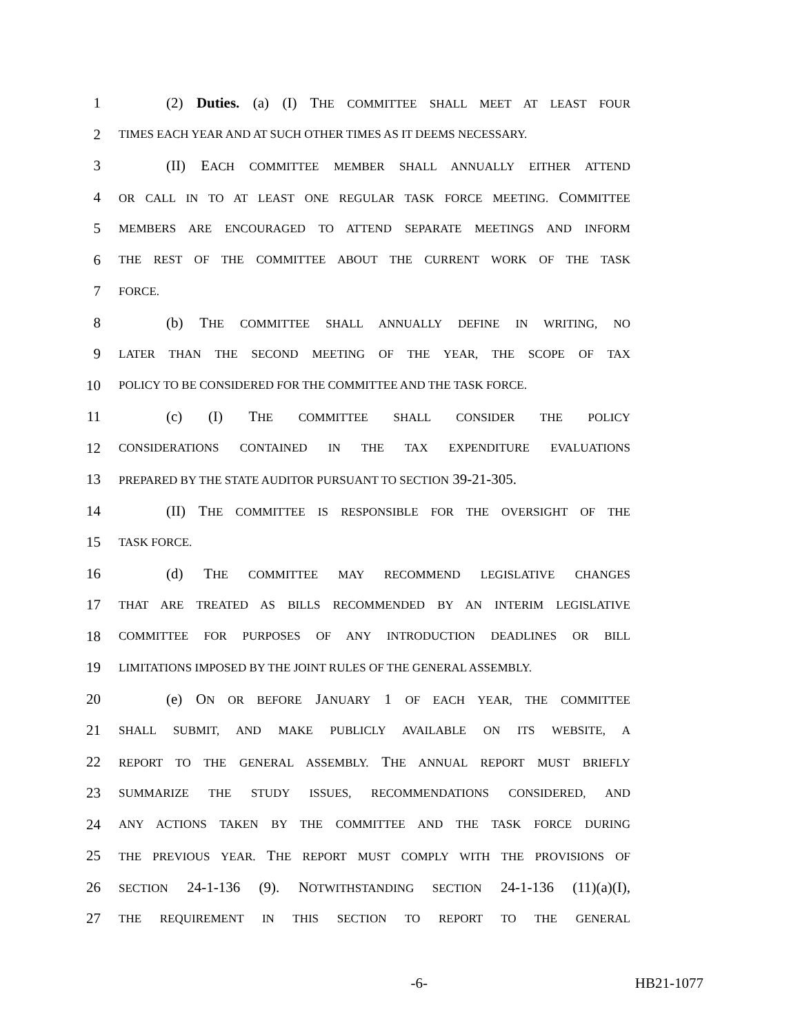1 (2) Duties. (a) (I) THE COMMITTEE SHALL MEET AT LEAST FOUR
2 TIMES EACH YEAR AND AT SUCH OTHER TIMES AS IT DEEMS NECESSARY.
3 (II) EACH COMMITTEE MEMBER SHALL ANNUALLY EITHER ATTEND
4 OR CALL IN TO AT LEAST ONE REGULAR TASK FORCE MEETING. COMMITTEE
5 MEMBERS ARE ENCOURAGED TO ATTEND SEPARATE MEETINGS AND INFORM
6 THE REST OF THE COMMITTEE ABOUT THE CURRENT WORK OF THE TASK
7 FORCE.
8 (b) THE COMMITTEE SHALL ANNUALLY DEFINE IN WRITING, NO
9 LATER THAN THE SECOND MEETING OF THE YEAR, THE SCOPE OF TAX
10 POLICY TO BE CONSIDERED FOR THE COMMITTEE AND THE TASK FORCE.
11 (c) (I) THE COMMITTEE SHALL CONSIDER THE POLICY
12 CONSIDERATIONS CONTAINED IN THE TAX EXPENDITURE EVALUATIONS
13 PREPARED BY THE STATE AUDITOR PURSUANT TO SECTION 39-21-305.
14 (II) THE COMMITTEE IS RESPONSIBLE FOR THE OVERSIGHT OF THE
15 TASK FORCE.
16 (d) THE COMMITTEE MAY RECOMMEND LEGISLATIVE CHANGES
17 THAT ARE TREATED AS BILLS RECOMMENDED BY AN INTERIM LEGISLATIVE
18 COMMITTEE FOR PURPOSES OF ANY INTRODUCTION DEADLINES OR BILL
19 LIMITATIONS IMPOSED BY THE JOINT RULES OF THE GENERAL ASSEMBLY.
20 (e) ON OR BEFORE JANUARY 1 OF EACH YEAR, THE COMMITTEE
21 SHALL SUBMIT, AND MAKE PUBLICLY AVAILABLE ON ITS WEBSITE, A
22 REPORT TO THE GENERAL ASSEMBLY. THE ANNUAL REPORT MUST BRIEFLY
23 SUMMARIZE THE STUDY ISSUES, RECOMMENDATIONS CONSIDERED, AND
24 ANY ACTIONS TAKEN BY THE COMMITTEE AND THE TASK FORCE DURING
25 THE PREVIOUS YEAR. THE REPORT MUST COMPLY WITH THE PROVISIONS OF
26 SECTION 24-1-136 (9). NOTWITHSTANDING SECTION 24-1-136 (11)(a)(I),
27 THE REQUIREMENT IN THIS SECTION TO REPORT TO THE GENERAL
-6- HB21-1077